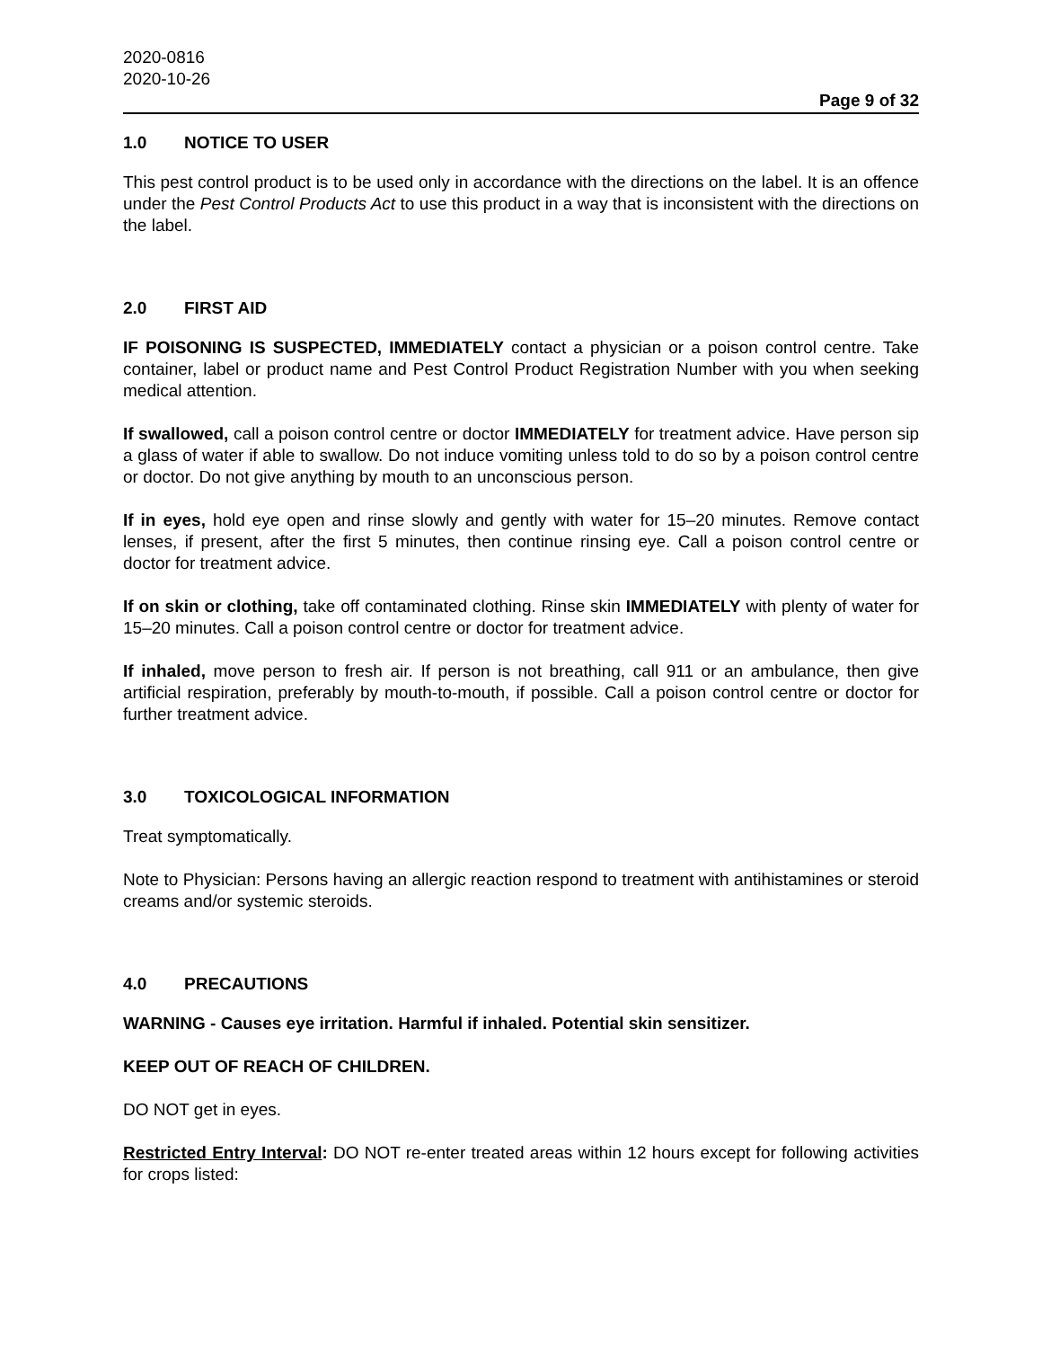2020-0816
2020-10-26
Page 9 of 32
1.0 NOTICE TO USER
This pest control product is to be used only in accordance with the directions on the label. It is an offence under the Pest Control Products Act to use this product in a way that is inconsistent with the directions on the label.
2.0 FIRST AID
IF POISONING IS SUSPECTED, IMMEDIATELY contact a physician or a poison control centre. Take container, label or product name and Pest Control Product Registration Number with you when seeking medical attention.
If swallowed, call a poison control centre or doctor IMMEDIATELY for treatment advice. Have person sip a glass of water if able to swallow. Do not induce vomiting unless told to do so by a poison control centre or doctor. Do not give anything by mouth to an unconscious person.
If in eyes, hold eye open and rinse slowly and gently with water for 15–20 minutes. Remove contact lenses, if present, after the first 5 minutes, then continue rinsing eye. Call a poison control centre or doctor for treatment advice.
If on skin or clothing, take off contaminated clothing. Rinse skin IMMEDIATELY with plenty of water for 15–20 minutes. Call a poison control centre or doctor for treatment advice.
If inhaled, move person to fresh air. If person is not breathing, call 911 or an ambulance, then give artificial respiration, preferably by mouth-to-mouth, if possible. Call a poison control centre or doctor for further treatment advice.
3.0 TOXICOLOGICAL INFORMATION
Treat symptomatically.
Note to Physician: Persons having an allergic reaction respond to treatment with antihistamines or steroid creams and/or systemic steroids.
4.0 PRECAUTIONS
WARNING - Causes eye irritation. Harmful if inhaled. Potential skin sensitizer.
KEEP OUT OF REACH OF CHILDREN.
DO NOT get in eyes.
Restricted Entry Interval: DO NOT re-enter treated areas within 12 hours except for following activities for crops listed: